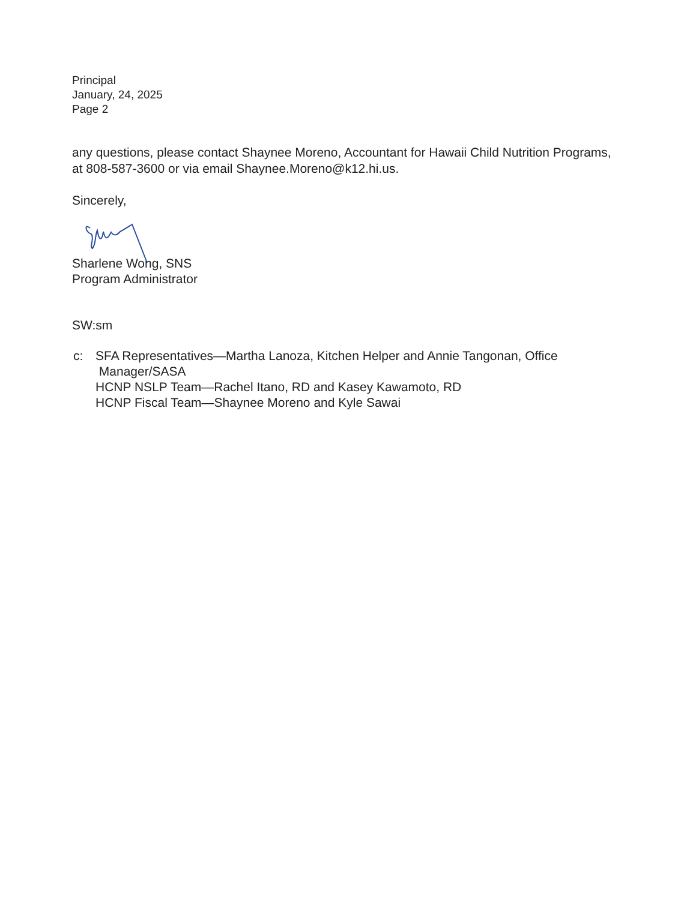Principal
January, 24, 2025
Page 2
any questions, please contact Shaynee Moreno, Accountant for Hawaii Child Nutrition Programs, at 808-587-3600 or via email Shaynee.Moreno@k12.hi.us.
Sincerely,
Sharlene Wong, SNS
Program Administrator
SW:sm
| c: | SFA Representatives—Martha Lanoza, Kitchen Helper and Annie Tangonan, Office Manager/SASA HCNP NSLP Team—Rachel Itano, RD and Kasey Kawamoto, RD HCNP Fiscal Team—Shaynee Moreno and Kyle Sawai |